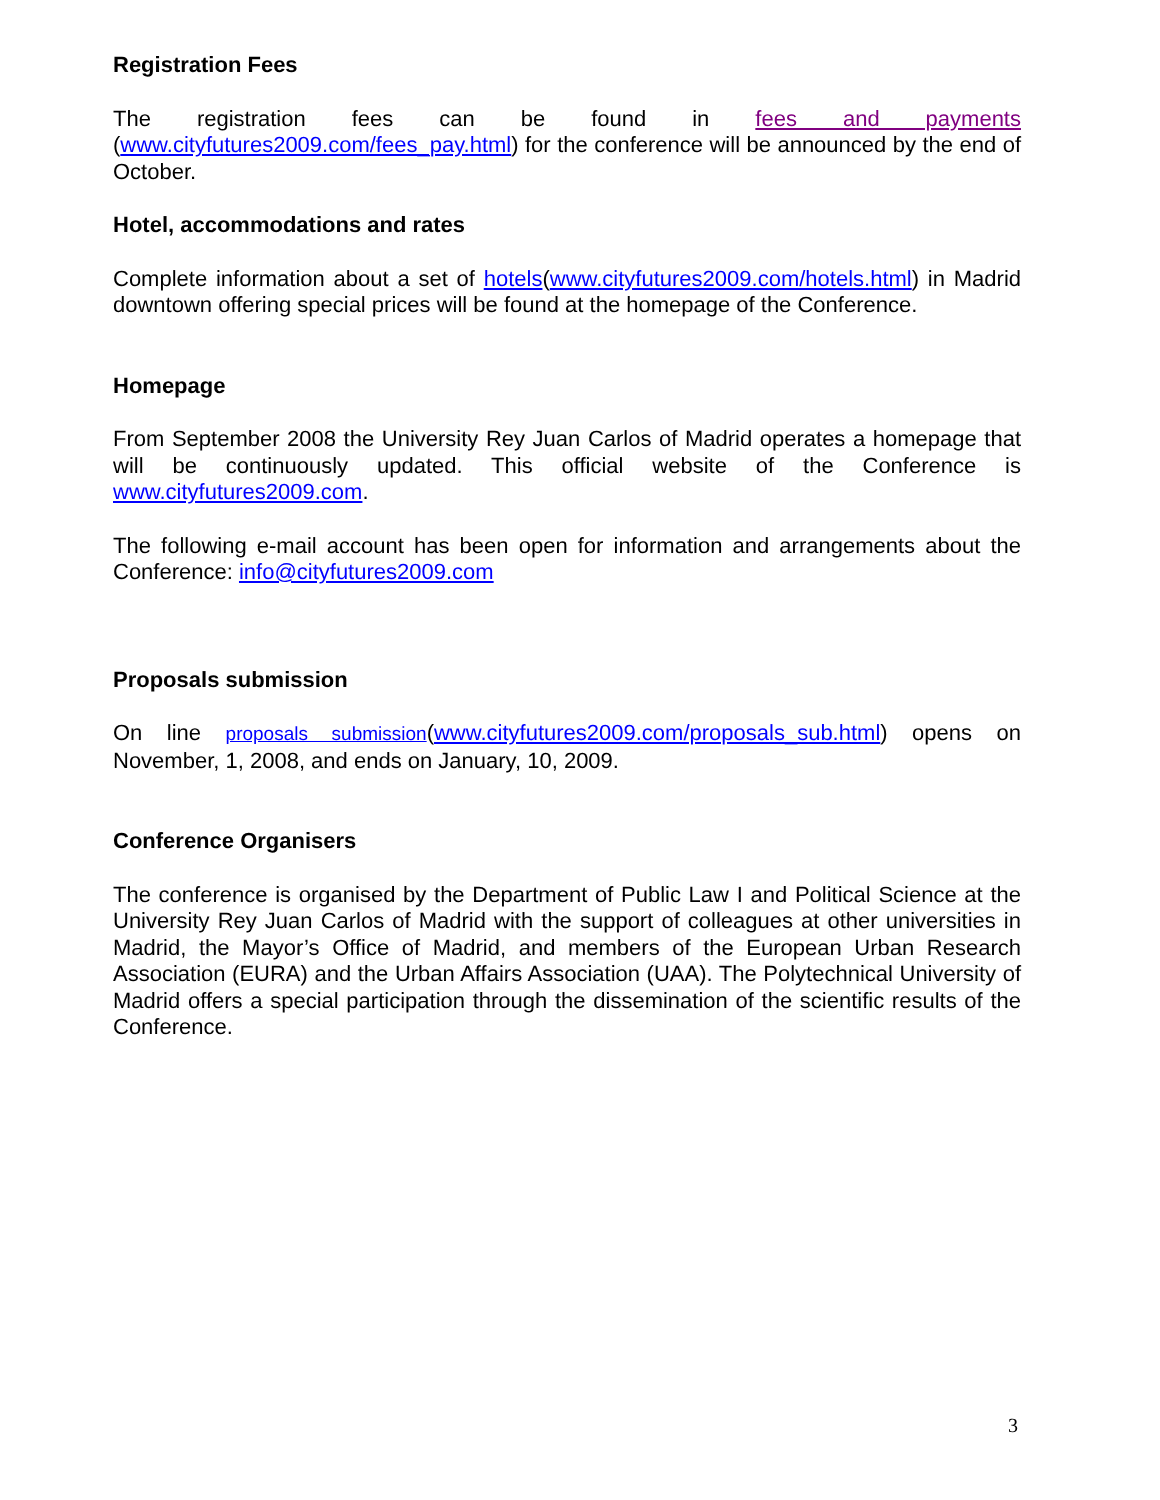Registration Fees
The registration fees can be found in fees and payments (www.cityfutures2009.com/fees_pay.html) for the conference will be announced by the end of October.
Hotel, accommodations and rates
Complete information about a set of hotels(www.cityfutures2009.com/hotels.html) in Madrid downtown offering special prices will be found at the homepage of the Conference.
Homepage
From September 2008 the University Rey Juan Carlos of Madrid operates a homepage that will be continuously updated. This official website of the Conference is www.cityfutures2009.com.
The following e-mail account has been open for information and arrangements about the Conference: info@cityfutures2009.com
Proposals submission
On line proposals submission(www.cityfutures2009.com/proposals_sub.html) opens on November, 1, 2008, and ends on January, 10, 2009.
Conference Organisers
The conference is organised by the Department of Public Law I and Political Science at the University Rey Juan Carlos of Madrid with the support of colleagues at other universities in Madrid, the Mayor’s Office of Madrid, and members of the European Urban Research Association (EURA) and the Urban Affairs Association (UAA). The Polytechnical University of Madrid offers a special participation through the dissemination of the scientific results of the Conference.
3